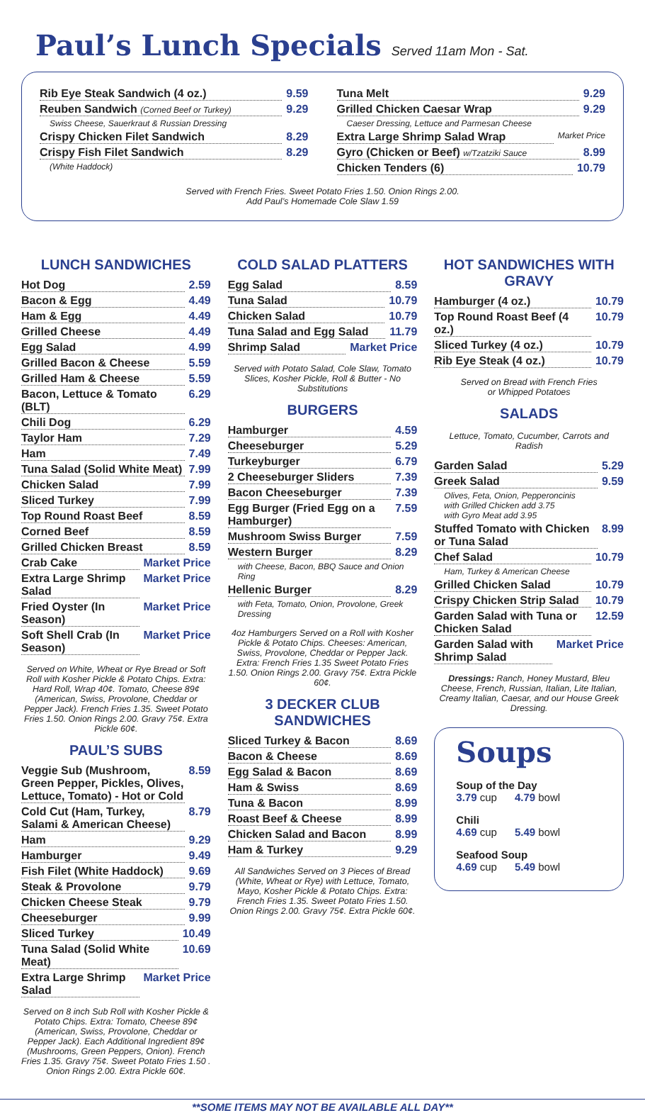Paul’s Lunch Specials Served 11am Mon - Sat.
Rib Eye Steak Sandwich (4 oz.) 9.59
Reuben Sandwich (Corned Beef or Turkey) 9.29
Swiss Cheese, Sauerkraut & Russian Dressing
Crispy Chicken Filet Sandwich 8.29
Crispy Fish Filet Sandwich 8.29
(White Haddock)
Tuna Melt 9.29
Grilled Chicken Caesar Wrap 9.29
Caeser Dressing, Lettuce and Parmesan Cheese
Extra Large Shrimp Salad Wrap Market Price
Gyro (Chicken or Beef) w/Tzatziki Sauce 8.99
Chicken Tenders (6) 10.79
Served with French Fries. Sweet Potato Fries 1.50. Onion Rings 2.00.
Add Paul’s Homemade Cole Slaw 1.59
LUNCH SANDWICHES
Hot Dog 2.59
Bacon & Egg 4.49
Ham & Egg 4.49
Grilled Cheese 4.49
Egg Salad 4.99
Grilled Bacon & Cheese 5.59
Grilled Ham & Cheese 5.59
Bacon, Lettuce & Tomato (BLT) 6.29
Chili Dog 6.29
Taylor Ham 7.29
Ham 7.49
Tuna Salad (Solid White Meat) 7.99
Chicken Salad 7.99
Sliced Turkey 7.99
Top Round Roast Beef 8.59
Corned Beef 8.59
Grilled Chicken Breast 8.59
Crab Cake Market Price
Extra Large Shrimp Salad Market Price
Fried Oyster (In Season) Market Price
Soft Shell Crab (In Season) Market Price
Served on White, Wheat or Rye Bread or Soft Roll with Kosher Pickle & Potato Chips. Extra: Hard Roll, Wrap 40¢. Tomato, Cheese 89¢ (American, Swiss, Provolone, Cheddar or Pepper Jack). French Fries 1.35. Sweet Potato Fries 1.50. Onion Rings 2.00. Gravy 75¢. Extra Pickle 60¢.
PAUL’S SUBS
Veggie Sub (Mushroom, Green Pepper, Pickles, Olives, Lettuce, Tomato) - Hot or Cold 8.59
Cold Cut (Ham, Turkey, Salami & American Cheese) 8.79
Ham 9.29
Hamburger 9.49
Fish Filet (White Haddock) 9.69
Steak & Provolone 9.79
Chicken Cheese Steak 9.79
Cheeseburger 9.99
Sliced Turkey 10.49
Tuna Salad (Solid White Meat) 10.69
Extra Large Shrimp Salad Market Price
Served on 8 inch Sub Roll with Kosher Pickle & Potato Chips. Extra: Tomato, Cheese 89¢ (American, Swiss, Provolone, Cheddar or Pepper Jack). Each Additional Ingredient 89¢ (Mushrooms, Green Peppers, Onion). French Fries 1.35. Gravy 75¢. Sweet Potato Fries 1.50 . Onion Rings 2.00. Extra Pickle 60¢.
COLD SALAD PLATTERS
Egg Salad 8.59
Tuna Salad 10.79
Chicken Salad 10.79
Tuna Salad and Egg Salad 11.79
Shrimp Salad Market Price
Served with Potato Salad, Cole Slaw, Tomato Slices, Kosher Pickle, Roll & Butter - No Substitutions
BURGERS
Hamburger 4.59
Cheeseburger 5.29
Turkeyburger 6.79
2 Cheeseburger Sliders 7.39
Bacon Cheeseburger 7.39
Egg Burger (Fried Egg on a Hamburger) 7.59
Mushroom Swiss Burger 7.59
Western Burger 8.29
with Cheese, Bacon, BBQ Sauce and Onion Ring
Hellenic Burger 8.29
with Feta, Tomato, Onion, Provolone, Greek Dressing
4oz Hamburgers Served on a Roll with Kosher Pickle & Potato Chips. Cheeses: American, Swiss, Provolone, Cheddar or Pepper Jack. Extra: French Fries 1.35 Sweet Potato Fries 1.50. Onion Rings 2.00. Gravy 75¢. Extra Pickle 60¢.
3 DECKER CLUB SANDWICHES
Sliced Turkey & Bacon 8.69
Bacon & Cheese 8.69
Egg Salad & Bacon 8.69
Ham & Swiss 8.69
Tuna & Bacon 8.99
Roast Beef & Cheese 8.99
Chicken Salad and Bacon 8.99
Ham & Turkey 9.29
All Sandwiches Served on 3 Pieces of Bread (White, Wheat or Rye) with Lettuce, Tomato, Mayo, Kosher Pickle & Potato Chips. Extra: French Fries 1.35. Sweet Potato Fries 1.50. Onion Rings 2.00. Gravy 75¢. Extra Pickle 60¢.
HOT SANDWICHES WITH GRAVY
Hamburger (4 oz.) 10.79
Top Round Roast Beef (4 oz.) 10.79
Sliced Turkey (4 oz.) 10.79
Rib Eye Steak (4 oz.) 10.79
Served on Bread with French Fries
or Whipped Potatoes
SALADS
Lettuce, Tomato, Cucumber, Carrots and Radish
Garden Salad 5.29
Greek Salad 9.59
Olives, Feta, Onion, Pepperoncinis
with Grilled Chicken add 3.75
with Gyro Meat add 3.95
Stuffed Tomato with Chicken or Tuna Salad 8.99
Chef Salad 10.79
Ham, Turkey & American Cheese
Grilled Chicken Salad 10.79
Crispy Chicken Strip Salad 10.79
Garden Salad with Tuna or Chicken Salad 12.59
Garden Salad with Shrimp Salad Market Price
Dressings: Ranch, Honey Mustard, Bleu Cheese, French, Russian, Italian, Lite Italian, Creamy Italian, Caesar, and our House Greek Dressing.
Soups
Soup of the Day
3.79 cup 4.79 bowl
Chili
4.69 cup 5.49 bowl
Seafood Soup
4.69 cup 5.49 bowl
**SOME ITEMS MAY NOT BE AVAILABLE ALL DAY**